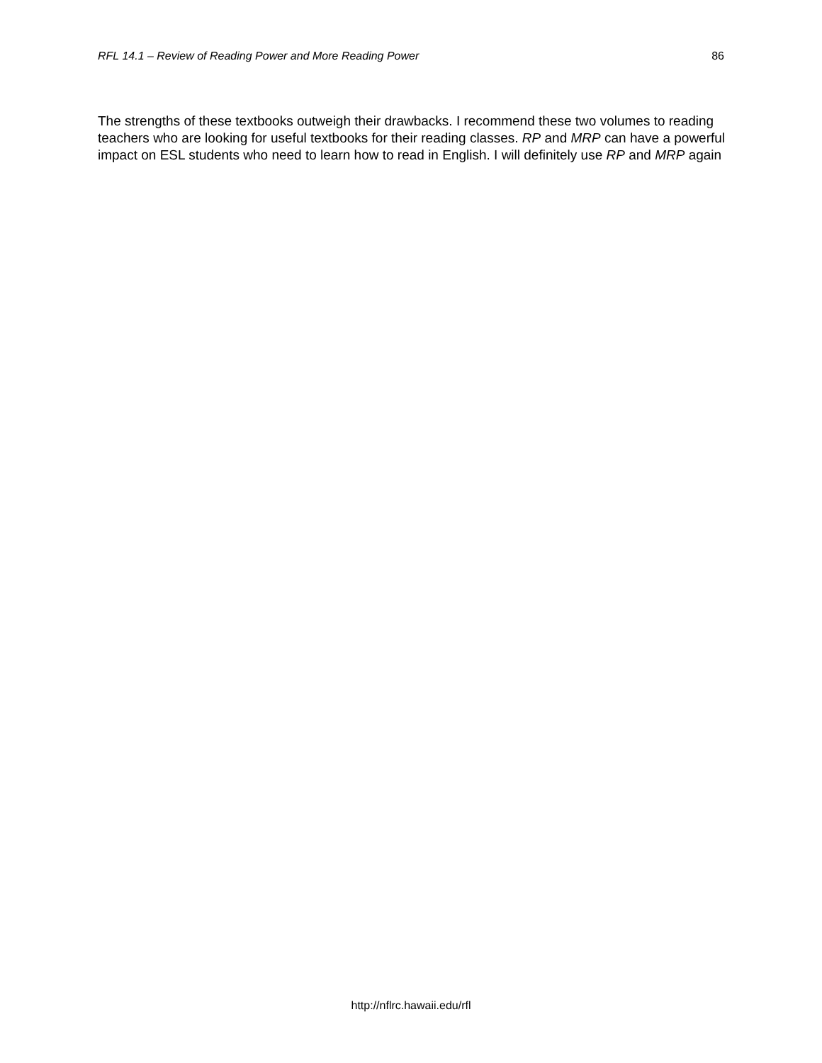RFL 14.1 – Review of Reading Power and More Reading Power 86
The strengths of these textbooks outweigh their drawbacks. I recommend these two volumes to reading teachers who are looking for useful textbooks for their reading classes. RP and MRP can have a powerful impact on ESL students who need to learn how to read in English. I will definitely use RP and MRP again
http://nflrc.hawaii.edu/rfl